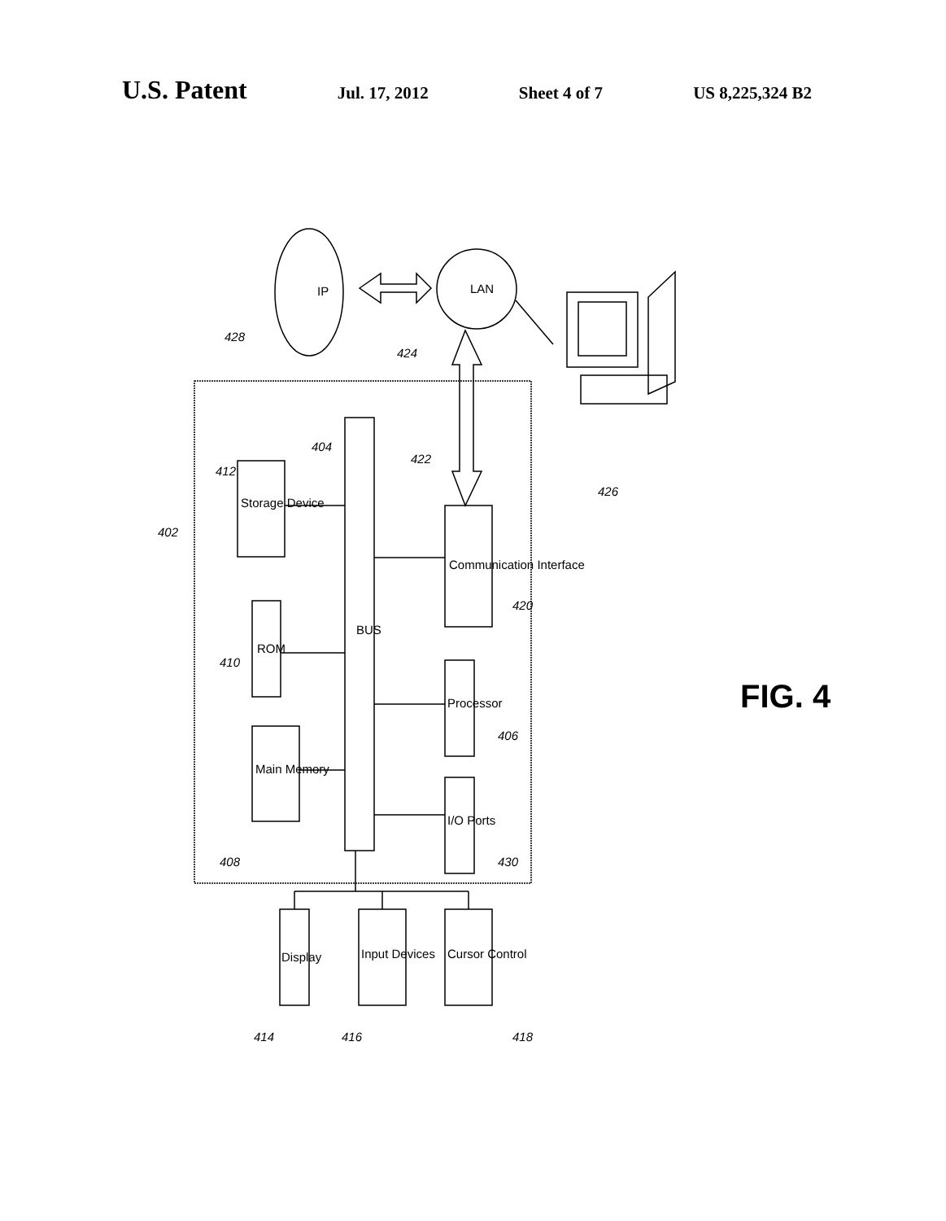U.S. Patent Jul. 17, 2012 Sheet 4 of 7 US 8,225,324 B2
IP
LAN
BUS
Storage Device
ROM
Main Memory
Communication Interface
Processor
I/O Ports
Display
Input Devices
Cursor Control
428
424
402
404
422
412
426
420
410
406
408
430
414
416
418
FIG. 4